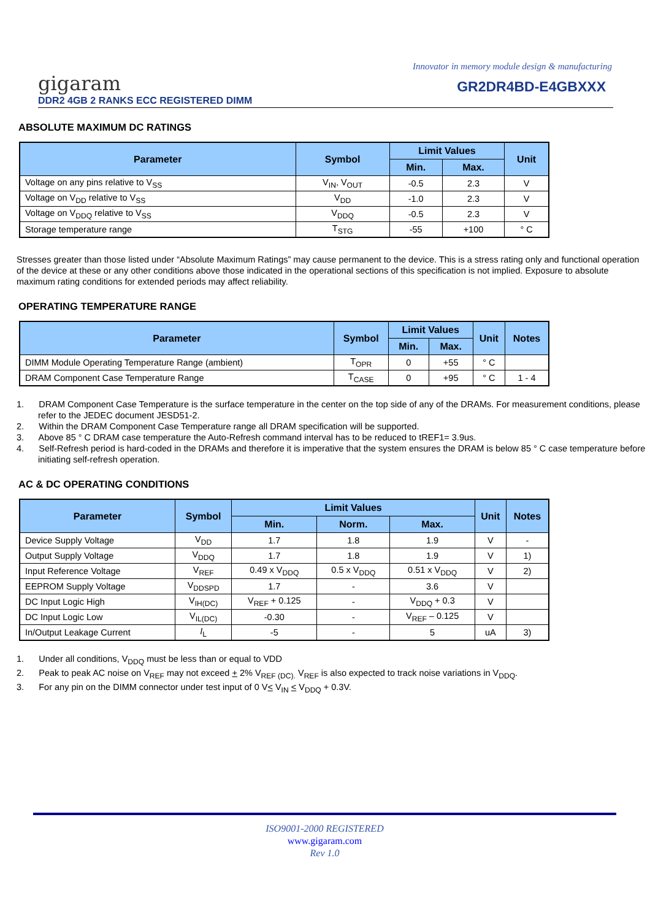Innovator in memory module design & manufacturing
gigaram
GR2DR4BD-E4GBXXX
DDR2 4GB 2 RANKS ECC REGISTERED DIMM
ABSOLUTE MAXIMUM DC RATINGS
| Parameter | Symbol | Limit Values | | Unit |
| --- | --- | --- | --- | --- |
| | | Min. | Max. | |
| Voltage on any pins relative to V<sub>SS</sub> | V<sub>IN</sub>, V<sub>OUT</sub> | -0.5 | 2.3 | V |
| Voltage on V<sub>DD</sub> relative to V<sub>SS</sub> | V<sub>DD</sub> | -1.0 | 2.3 | V |
| Voltage on V<sub>DDQ</sub> relative to V<sub>SS</sub> | V<sub>DDQ</sub> | -0.5 | 2.3 | V |
| Storage temperature range | T<sub>STG</sub> | -55 | +100 | ° C |
Stresses greater than those listed under “Absolute Maximum Ratings” may cause permanent to the device. This is a stress rating only and functional operation of the device at these or any other conditions above those indicated in the operational sections of this specification is not implied. Exposure to absolute maximum rating conditions for extended periods may affect reliability.
OPERATING TEMPERATURE RANGE
| Parameter | Symbol | Limit Values | | Unit | Notes |
| --- | --- | --- | --- | --- | --- |
| | | Min. | Max. | | |
| DIMM Module Operating Temperature Range (ambient) | T<sub>OPR</sub> | 0 | +55 | ° C | |
| DRAM Component Case Temperature Range | T<sub>CASE</sub> | 0 | +95 | ° C | 1 - 4 |
1. DRAM Component Case Temperature is the surface temperature in the center on the top side of any of the DRAMs. For measurement conditions, please refer to the JEDEC document JESD51-2.
2. Within the DRAM Component Case Temperature range all DRAM specification will be supported.
3. Above 85 ° C DRAM case temperature the Auto-Refresh command interval has to be reduced to tREF1= 3.9us.
4. Self-Refresh period is hard-coded in the DRAMs and therefore it is imperative that the system ensures the DRAM is below 85 ° C case temperature before initiating self-refresh operation.
AC & DC OPERATING CONDITIONS
| Parameter | Symbol | Limit Values | | | Unit | Notes |
| --- | --- | --- | --- | --- | --- | --- |
| | | Min. | Norm. | Max. | | |
| Device Supply Voltage | V<sub>DD</sub> | 1.7 | 1.8 | 1.9 | V | - |
| Output Supply Voltage | V<sub>DDQ</sub> | 1.7 | 1.8 | 1.9 | V | 1) |
| Input Reference Voltage | V<sub>REF</sub> | 0.49 x V<sub>DDQ</sub> | 0.5 x V<sub>DDQ</sub> | 0.51 x V<sub>DDQ</sub> | V | 2) |
| EEPROM Supply Voltage | V<sub>DDSPD</sub> | 1.7 | - | 3.6 | V | |
| DC Input Logic High | V<sub>IH(DC)</sub> | V<sub>REF</sub> + 0.125 | - | V<sub>DDQ</sub> + 0.3 | V | |
| DC Input Logic Low | V<sub>IL(DC)</sub> | -0.30 | - | V<sub>REF</sub> – 0.125 | V | |
| In/Output Leakage Current | I<sub>L</sub> | -5 | - | 5 | uA | 3) |
1. Under all conditions, V<sub>DDQ</sub> must be less than or equal to VDD
2. Peak to peak AC noise on V<sub>REF</sub> may not exceed + 2% V<sub>REF (DC).</sub> V<sub>REF</sub> is also expected to track noise variations in V<sub>DDQ</sub>.
3. For any pin on the DIMM connector under test input of 0 V< V<sub>IN</sub> < V<sub>DDQ</sub> + 0.3V.
ISO9001-2000 REGISTERED
www.gigaram.com
Rev 1.0